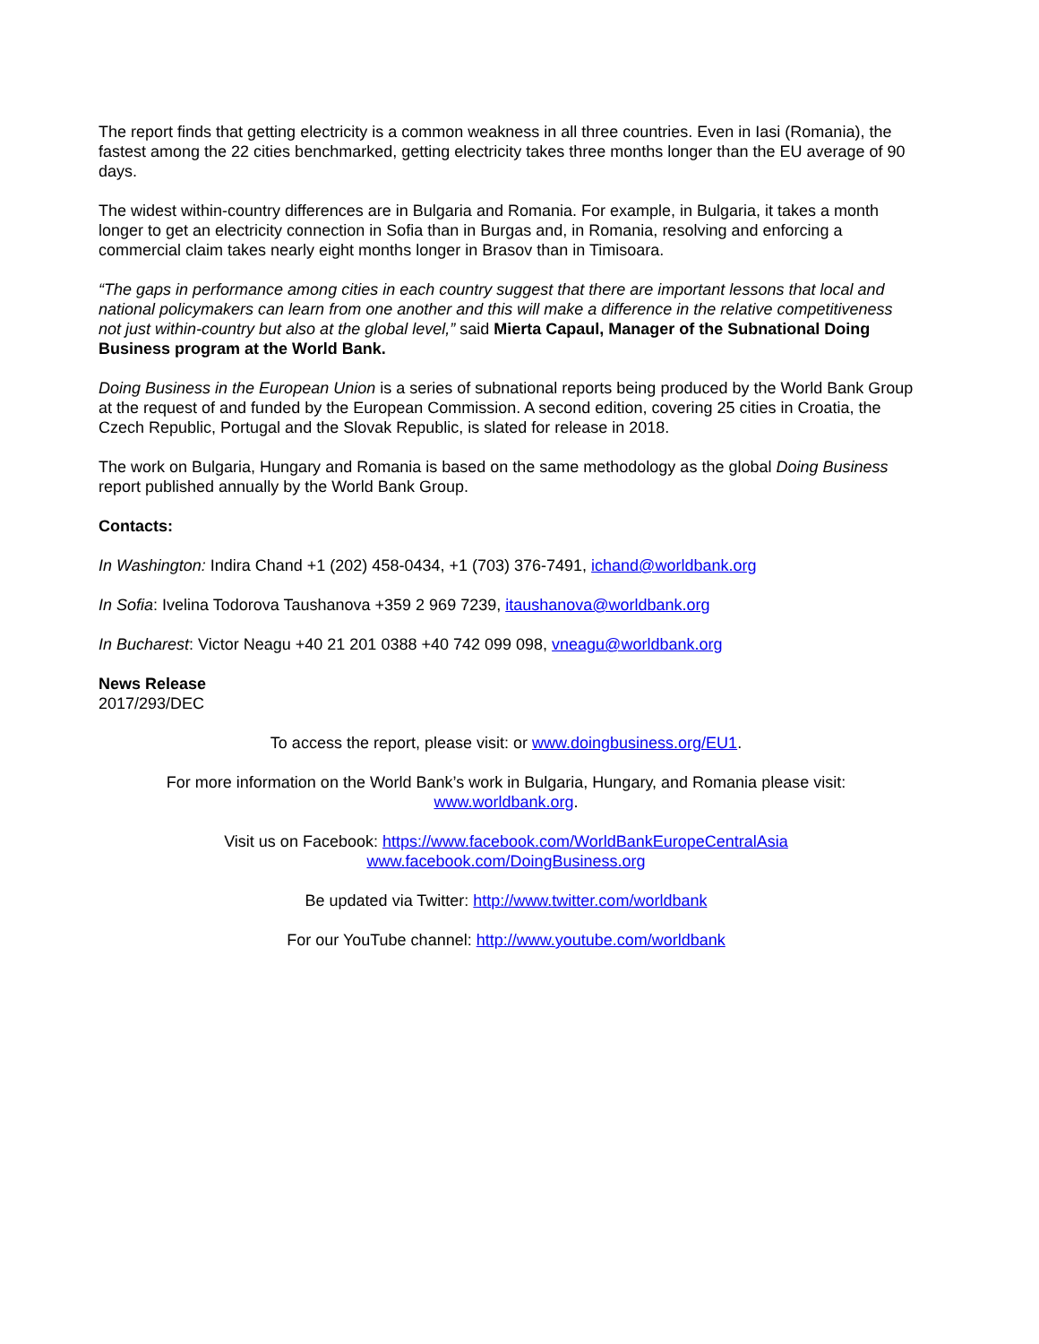The report finds that getting electricity is a common weakness in all three countries. Even in Iasi (Romania), the fastest among the 22 cities benchmarked, getting electricity takes three months longer than the EU average of 90 days.
The widest within-country differences are in Bulgaria and Romania. For example, in Bulgaria, it takes a month longer to get an electricity connection in Sofia than in Burgas and, in Romania, resolving and enforcing a commercial claim takes nearly eight months longer in Brasov than in Timisoara.
“The gaps in performance among cities in each country suggest that there are important lessons that local and national policymakers can learn from one another and this will make a difference in the relative competitiveness not just within-country but also at the global level,” said Mierta Capaul, Manager of the Subnational Doing Business program at the World Bank.
Doing Business in the European Union is a series of subnational reports being produced by the World Bank Group at the request of and funded by the European Commission. A second edition, covering 25 cities in Croatia, the Czech Republic, Portugal and the Slovak Republic, is slated for release in 2018.
The work on Bulgaria, Hungary and Romania is based on the same methodology as the global Doing Business report published annually by the World Bank Group.
Contacts:
In Washington: Indira Chand +1 (202) 458-0434, +1 (703) 376-7491, ichand@worldbank.org
In Sofia: Ivelina Todorova Taushanova +359 2 969 7239, itaushanova@worldbank.org
In Bucharest: Victor Neagu +40 21 201 0388 +40 742 099 098, vneagu@worldbank.org
News Release
2017/293/DEC
To access the report, please visit: or www.doingbusiness.org/EU1.
For more information on the World Bank’s work in Bulgaria, Hungary, and Romania please visit:
www.worldbank.org.
Visit us on Facebook: https://www.facebook.com/WorldBankEuropeCentralAsia
www.facebook.com/DoingBusiness.org
Be updated via Twitter: http://www.twitter.com/worldbank
For our YouTube channel: http://www.youtube.com/worldbank